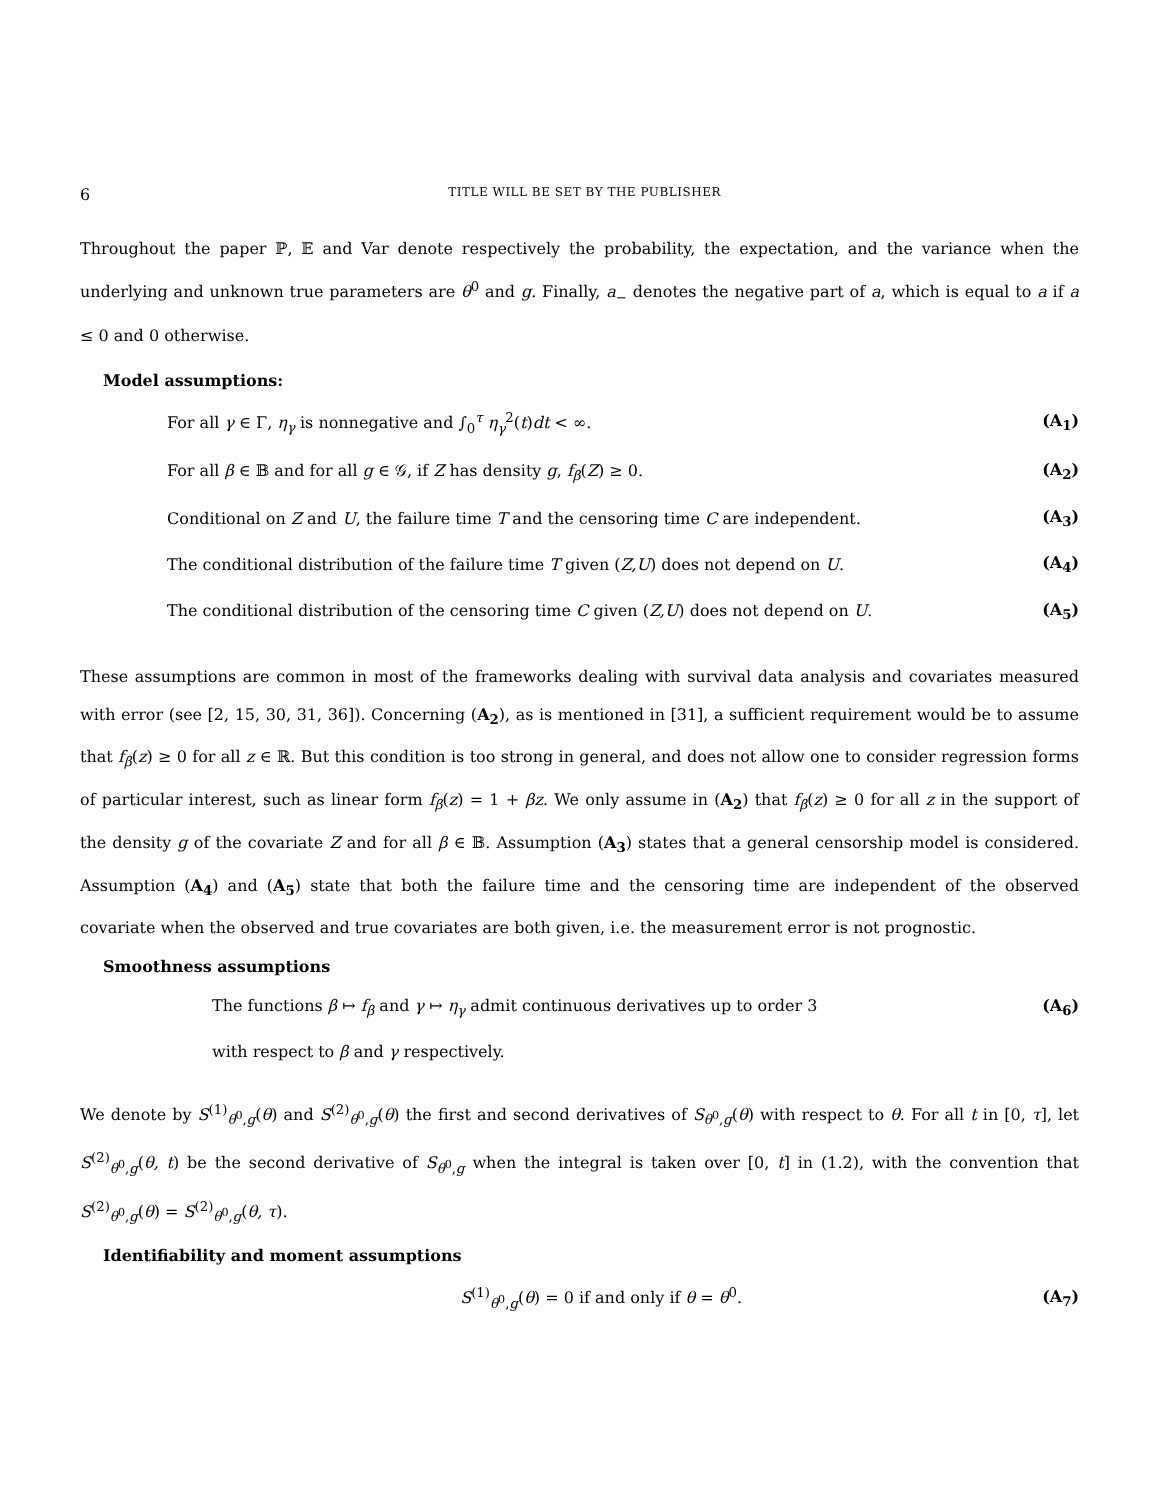6 TITLE WILL BE SET BY THE PUBLISHER
Throughout the paper ℙ, 𝔼 and Var denote respectively the probability, the expectation, and the variance when the underlying and unknown true parameters are θ<sup>0</sup> and g. Finally, a<sub>−</sub> denotes the negative part of a, which is equal to a if a ≤ 0 and 0 otherwise.
Model assumptions:
For all γ ∈ Γ, η<sub>γ</sub> is nonnegative and ∫<sub>0</sub><sup>τ</sup> η<sub>γ</sub><sup>2</sup>(t)dt < ∞. (A<sub>1</sub>)
For all β ∈ 𝔹 and for all g ∈ 𝒢, if Z has density g, f<sub>β</sub>(Z) ≥ 0. (A<sub>2</sub>)
Conditional on Z and U, the failure time T and the censoring time C are independent. (A<sub>3</sub>)
The conditional distribution of the failure time T given (Z,U) does not depend on U. (A<sub>4</sub>)
The conditional distribution of the censoring time C given (Z,U) does not depend on U. (A<sub>5</sub>)
These assumptions are common in most of the frameworks dealing with survival data analysis and covariates measured with error (see [2, 15, 30, 31, 36]). Concerning (A<sub>2</sub>), as is mentioned in [31], a sufficient requirement would be to assume that f<sub>β</sub>(z) ≥ 0 for all z ∈ ℝ. But this condition is too strong in general, and does not allow one to consider regression forms of particular interest, such as linear form f<sub>β</sub>(z) = 1 + βz. We only assume in (A<sub>2</sub>) that f<sub>β</sub>(z) ≥ 0 for all z in the support of the density g of the covariate Z and for all β ∈ 𝔹. Assumption (A<sub>3</sub>) states that a general censorship model is considered. Assumption (A<sub>4</sub>) and (A<sub>5</sub>) state that both the failure time and the censoring time are independent of the observed covariate when the observed and true covariates are both given, i.e. the measurement error is not prognostic.
Smoothness assumptions
The functions β ↦ f<sub>β</sub> and γ ↦ η<sub>γ</sub> admit continuous derivatives up to order 3 (A<sub>6</sub>)
with respect to β and γ respectively.
We denote by S<sup>(1)</sup><sub>θ<sup>0</sup>,g</sub>(θ) and S<sup>(2)</sup><sub>θ<sup>0</sup>,g</sub>(θ) the first and second derivatives of S<sub>θ<sup>0</sup>,g</sub>(θ) with respect to θ. For all t in [0, τ], let S<sup>(2)</sup><sub>θ<sup>0</sup>,g</sub>(θ, t) be the second derivative of S<sub>θ<sup>0</sup>,g</sub> when the integral is taken over [0, t] in (1.2), with the convention that S<sup>(2)</sup><sub>θ<sup>0</sup>,g</sub>(θ) = S<sup>(2)</sup><sub>θ<sup>0</sup>,g</sub>(θ, τ).
Identifiability and moment assumptions
S<sup>(1)</sup><sub>θ<sup>0</sup>,g</sub>(θ) = 0 if and only if θ = θ<sup>0</sup>. (A<sub>7</sub>)